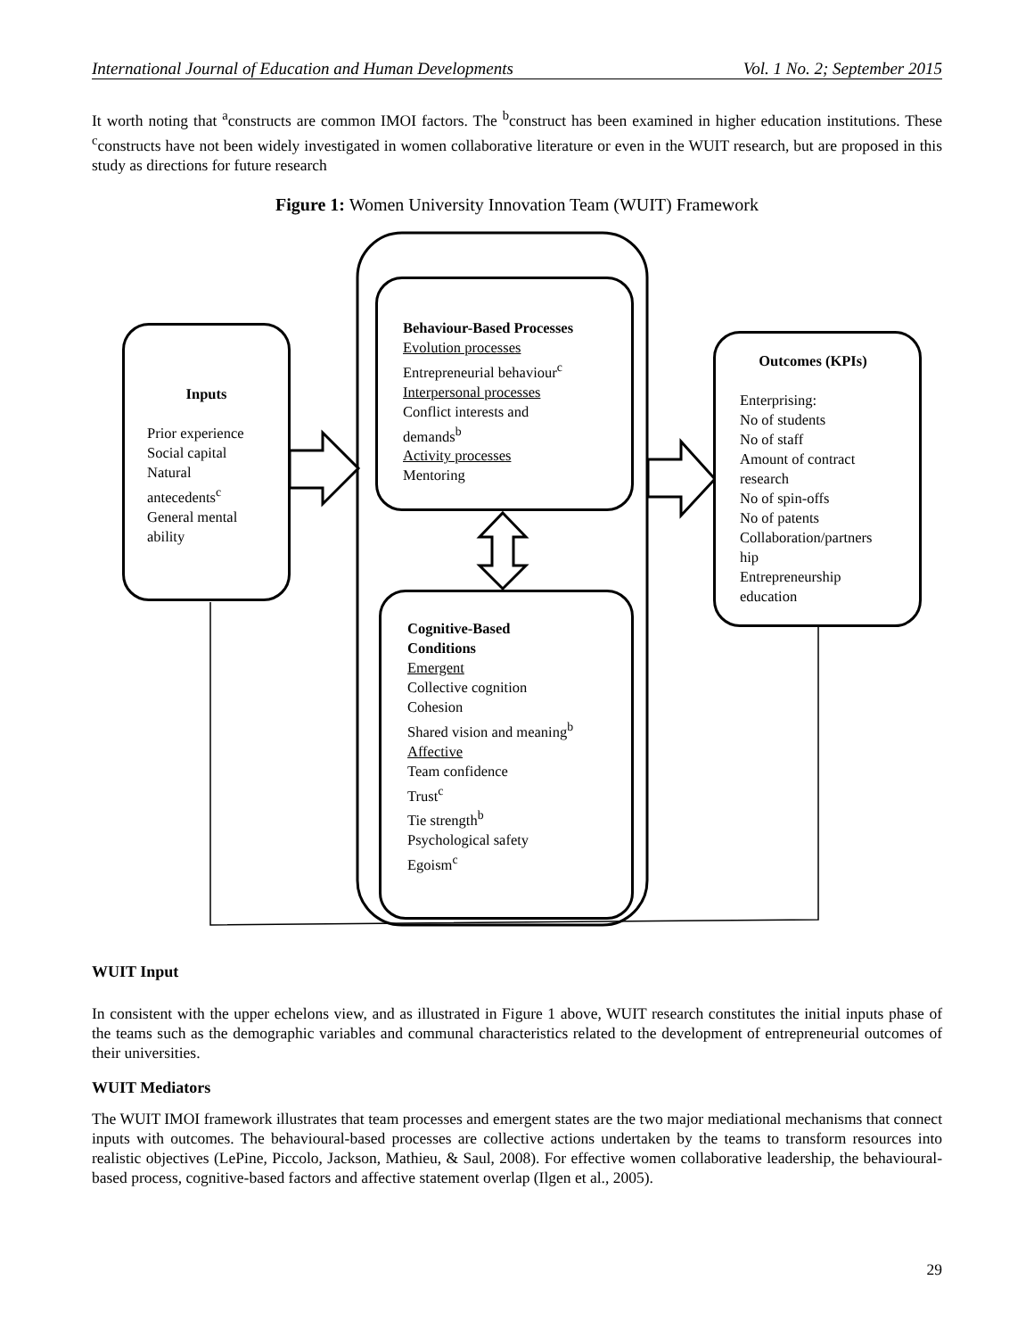International Journal of Education and Human Developments Vol. 1 No. 2; September 2015
It worth noting that <sup>a</sup>constructs are common IMOI factors. The <sup>b</sup>construct has been examined in higher education institutions. These <sup>c</sup>constructs have not been widely investigated in women collaborative literature or even in the WUIT research, but are proposed in this study as directions for future research
Figure 1: Women University Innovation Team (WUIT) Framework
Inputs
Prior experience
Social capital
Natural
antecedents<sup>c</sup>
General mental
ability
Behaviour-Based Processes
Evolution processes
Entrepreneurial behaviour<sup>c</sup>
Interpersonal processes
Conflict interests and
demands<sup>b</sup>
Activity processes
Mentoring
Cognitive-Based
Conditions
Emergent
Collective cognition
Cohesion
Shared vision and meaning<sup>b</sup>
Affective
Team confidence
Trust<sup>c</sup>
Tie strength<sup>b</sup>
Psychological safety
Egoism<sup>c</sup>
Outcomes (KPIs)
Enterprising:
No of students
No of staff
Amount of contract
research
No of spin-offs
No of patents
Collaboration/partners
hip
Entrepreneurship
education
WUIT Input
In consistent with the upper echelons view, and as illustrated in Figure 1 above, WUIT research constitutes the initial inputs phase of the teams such as the demographic variables and communal characteristics related to the development of entrepreneurial outcomes of their universities.
WUIT Mediators
The WUIT IMOI framework illustrates that team processes and emergent states are the two major mediational mechanisms that connect inputs with outcomes. The behavioural-based processes are collective actions undertaken by the teams to transform resources into realistic objectives (LePine, Piccolo, Jackson, Mathieu, & Saul, 2008). For effective women collaborative leadership, the behavioural-based process, cognitive-based factors and affective statement overlap (Ilgen et al., 2005).
29